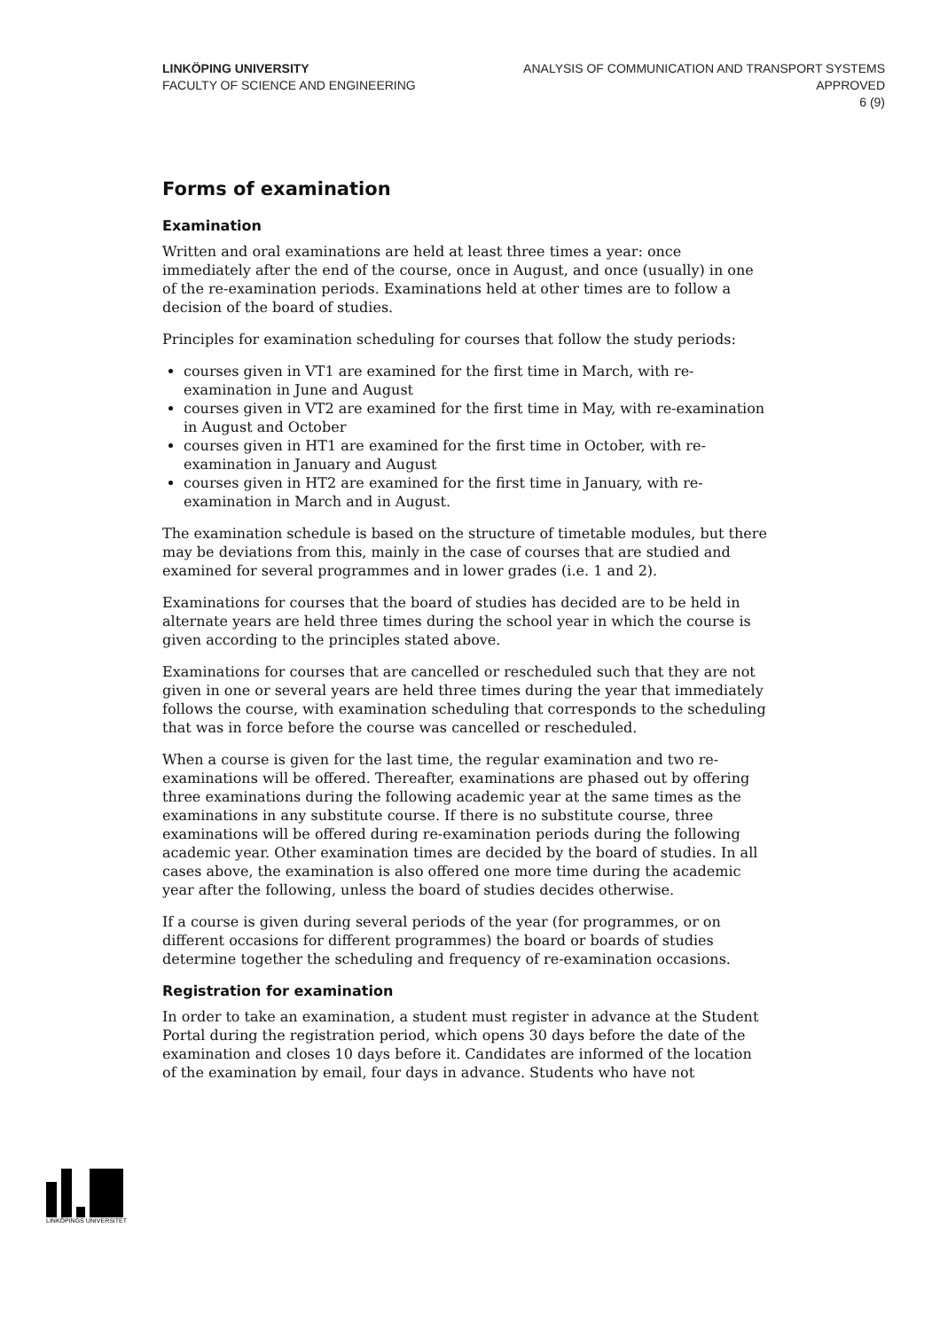LINKÖPING UNIVERSITY
FACULTY OF SCIENCE AND ENGINEERING
ANALYSIS OF COMMUNICATION AND TRANSPORT SYSTEMS
APPROVED
6 (9)
Forms of examination
Examination
Written and oral examinations are held at least three times a year: once immediately after the end of the course, once in August, and once (usually) in one of the re-examination periods. Examinations held at other times are to follow a decision of the board of studies.
Principles for examination scheduling for courses that follow the study periods:
courses given in VT1 are examined for the first time in March, with re-examination in June and August
courses given in VT2 are examined for the first time in May, with re-examination in August and October
courses given in HT1 are examined for the first time in October, with re-examination in January and August
courses given in HT2 are examined for the first time in January, with re-examination in March and in August.
The examination schedule is based on the structure of timetable modules, but there may be deviations from this, mainly in the case of courses that are studied and examined for several programmes and in lower grades (i.e. 1 and 2).
Examinations for courses that the board of studies has decided are to be held in alternate years are held three times during the school year in which the course is given according to the principles stated above.
Examinations for courses that are cancelled or rescheduled such that they are not given in one or several years are held three times during the year that immediately follows the course, with examination scheduling that corresponds to the scheduling that was in force before the course was cancelled or rescheduled.
When a course is given for the last time, the regular examination and two re-examinations will be offered. Thereafter, examinations are phased out by offering three examinations during the following academic year at the same times as the examinations in any substitute course. If there is no substitute course, three examinations will be offered during re-examination periods during the following academic year. Other examination times are decided by the board of studies. In all cases above, the examination is also offered one more time during the academic year after the following, unless the board of studies decides otherwise.
If a course is given during several periods of the year (for programmes, or on different occasions for different programmes) the board or boards of studies determine together the scheduling and frequency of re-examination occasions.
Registration for examination
In order to take an examination, a student must register in advance at the Student Portal during the registration period, which opens 30 days before the date of the examination and closes 10 days before it. Candidates are informed of the location of the examination by email, four days in advance. Students who have not
LINKÖPINGS UNIVERSITET